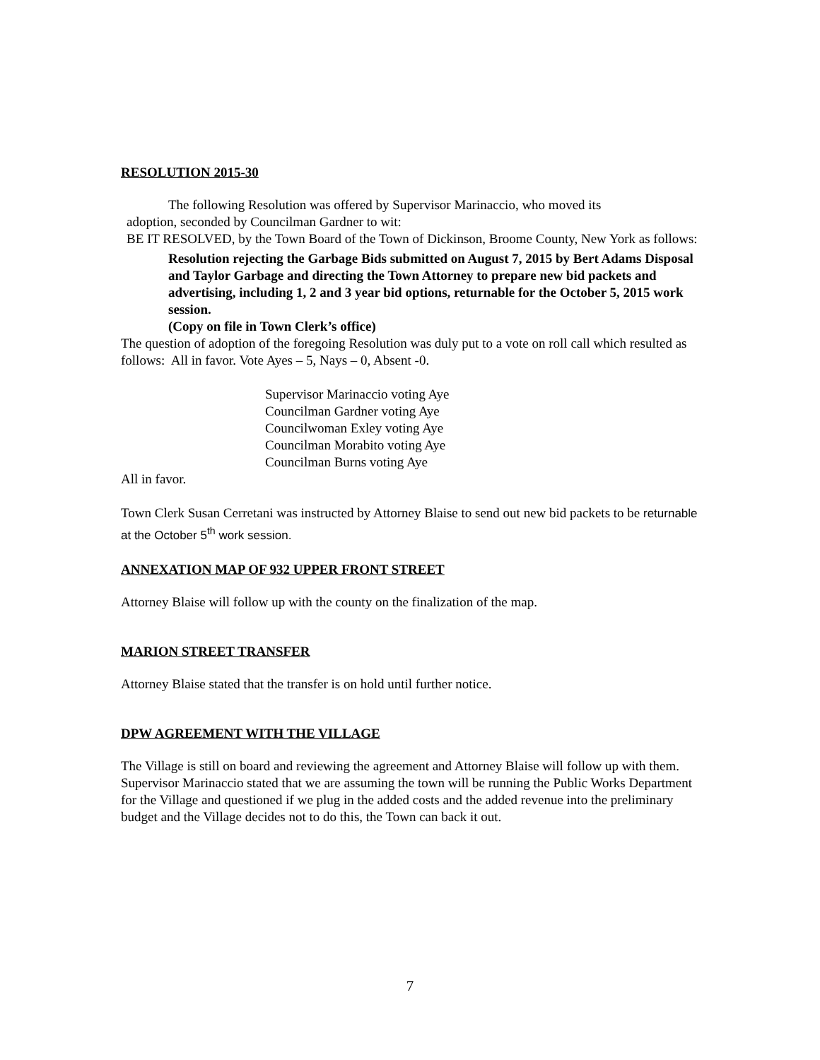RESOLUTION 2015-30
The following Resolution was offered by Supervisor Marinaccio, who moved its
adoption, seconded by Councilman Gardner to wit:
BE IT RESOLVED, by the Town Board of the Town of Dickinson, Broome County, New York as follows:
Resolution rejecting the Garbage Bids submitted on August 7, 2015 by Bert Adams Disposal and Taylor Garbage and directing the Town Attorney to prepare new bid packets and advertising, including 1, 2 and 3 year bid options, returnable for the October 5, 2015 work session.
(Copy on file in Town Clerk’s office)
The question of adoption of the foregoing Resolution was duly put to a vote on roll call which resulted as follows: All in favor. Vote Ayes – 5, Nays – 0, Absent -0.
Supervisor Marinaccio voting Aye
Councilman Gardner voting Aye
Councilwoman Exley voting Aye
Councilman Morabito voting Aye
Councilman Burns voting Aye
All in favor.
Town Clerk Susan Cerretani was instructed by Attorney Blaise to send out new bid packets to be returnable at the October 5<sup>th</sup> work session.
ANNEXATION MAP OF 932 UPPER FRONT STREET
Attorney Blaise will follow up with the county on the finalization of the map.
MARION STREET TRANSFER
Attorney Blaise stated that the transfer is on hold until further notice.
DPW AGREEMENT WITH THE VILLAGE
The Village is still on board and reviewing the agreement and Attorney Blaise will follow up with them. Supervisor Marinaccio stated that we are assuming the town will be running the Public Works Department for the Village and questioned if we plug in the added costs and the added revenue into the preliminary budget and the Village decides not to do this, the Town can back it out.
7